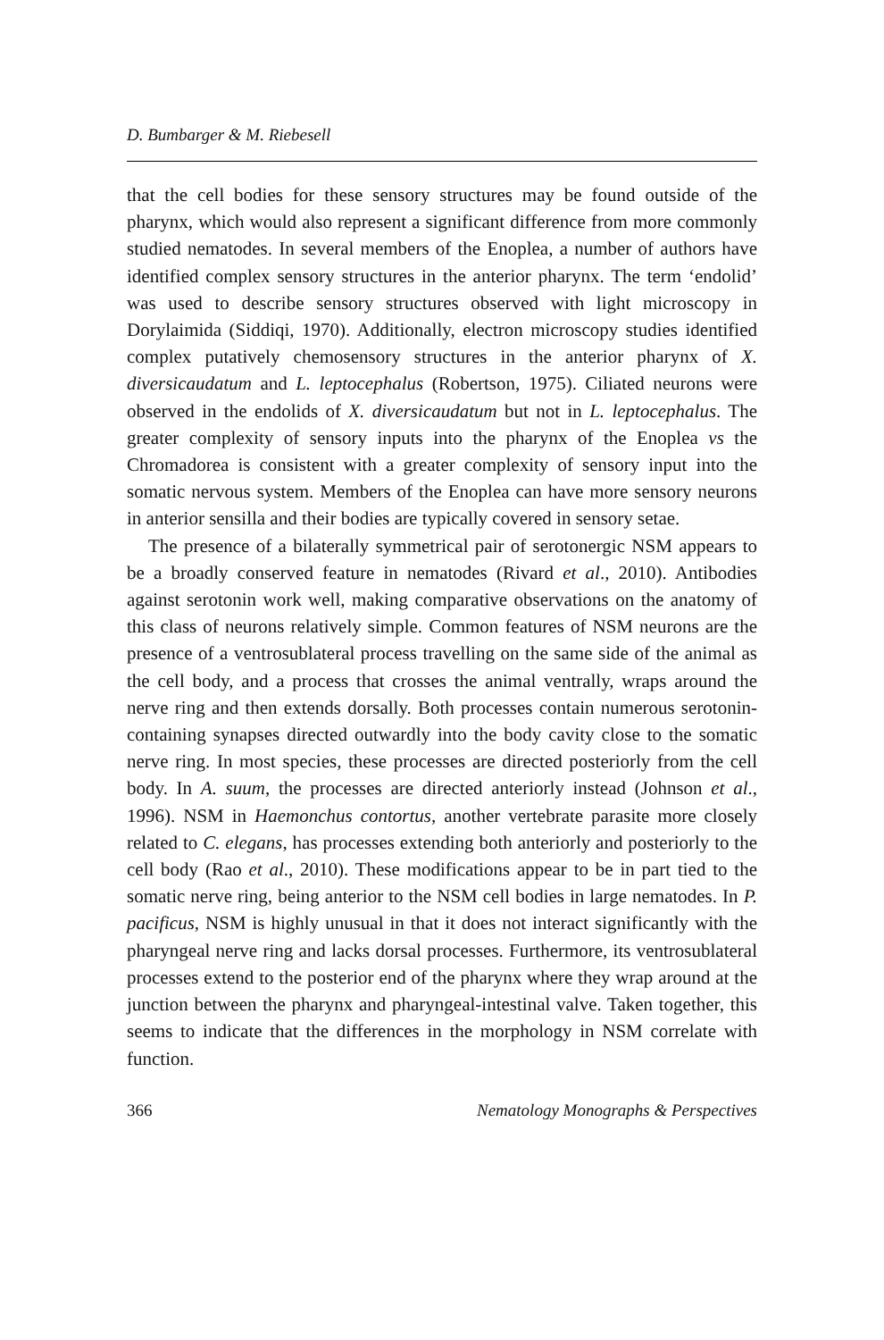D. Bumbarger & M. Riebesell
that the cell bodies for these sensory structures may be found outside of the pharynx, which would also represent a significant difference from more commonly studied nematodes. In several members of the Enoplea, a number of authors have identified complex sensory structures in the anterior pharynx. The term ‘endolid’ was used to describe sensory structures observed with light microscopy in Dorylaimida (Siddiqi, 1970). Additionally, electron microscopy studies identified complex putatively chemosensory structures in the anterior pharynx of X. diversicaudatum and L. leptocephalus (Robertson, 1975). Ciliated neurons were observed in the endolids of X. diversicaudatum but not in L. leptocephalus. The greater complexity of sensory inputs into the pharynx of the Enoplea vs the Chromadorea is consistent with a greater complexity of sensory input into the somatic nervous system. Members of the Enoplea can have more sensory neurons in anterior sensilla and their bodies are typically covered in sensory setae.
The presence of a bilaterally symmetrical pair of serotonergic NSM appears to be a broadly conserved feature in nematodes (Rivard et al., 2010). Antibodies against serotonin work well, making comparative observations on the anatomy of this class of neurons relatively simple. Common features of NSM neurons are the presence of a ventrosublateral process travelling on the same side of the animal as the cell body, and a process that crosses the animal ventrally, wraps around the nerve ring and then extends dorsally. Both processes contain numerous serotonin-containing synapses directed outwardly into the body cavity close to the somatic nerve ring. In most species, these processes are directed posteriorly from the cell body. In A. suum, the processes are directed anteriorly instead (Johnson et al., 1996). NSM in Haemonchus contortus, another vertebrate parasite more closely related to C. elegans, has processes extending both anteriorly and posteriorly to the cell body (Rao et al., 2010). These modifications appear to be in part tied to the somatic nerve ring, being anterior to the NSM cell bodies in large nematodes. In P. pacificus, NSM is highly unusual in that it does not interact significantly with the pharyngeal nerve ring and lacks dorsal processes. Furthermore, its ventrosublateral processes extend to the posterior end of the pharynx where they wrap around at the junction between the pharynx and pharyngeal-intestinal valve. Taken together, this seems to indicate that the differences in the morphology in NSM correlate with function.
366 Nematology Monographs & Perspectives